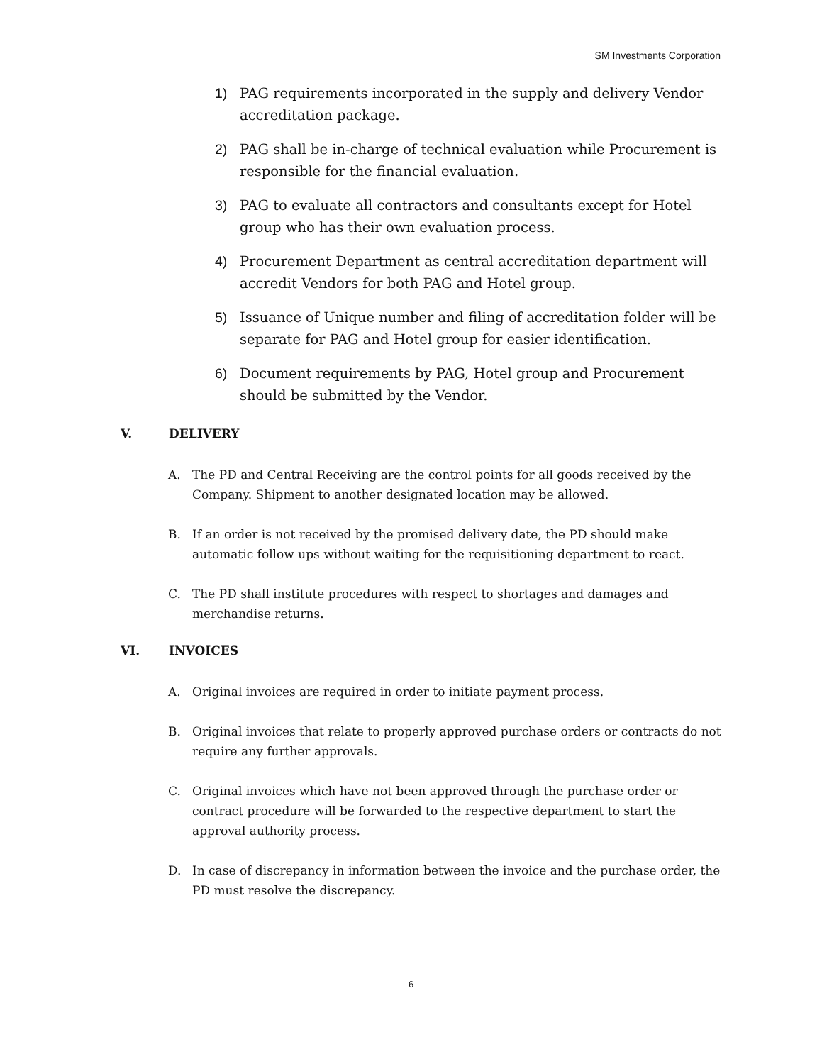SM Investments Corporation
1) PAG requirements incorporated in the supply and delivery Vendor accreditation package.
2) PAG shall be in-charge of technical evaluation while Procurement is responsible for the financial evaluation.
3) PAG to evaluate all contractors and consultants except for Hotel group who has their own evaluation process.
4) Procurement Department as central accreditation department will accredit Vendors for both PAG and Hotel group.
5) Issuance of Unique number and filing of accreditation folder will be separate for PAG and Hotel group for easier identification.
6) Document requirements by PAG, Hotel group and Procurement should be submitted by the Vendor.
V. DELIVERY
A. The PD and Central Receiving are the control points for all goods received by the Company. Shipment to another designated location may be allowed.
B. If an order is not received by the promised delivery date, the PD should make automatic follow ups without waiting for the requisitioning department to react.
C. The PD shall institute procedures with respect to shortages and damages and merchandise returns.
VI. INVOICES
A. Original invoices are required in order to initiate payment process.
B. Original invoices that relate to properly approved purchase orders or contracts do not require any further approvals.
C. Original invoices which have not been approved through the purchase order or contract procedure will be forwarded to the respective department to start the approval authority process.
D. In case of discrepancy in information between the invoice and the purchase order, the PD must resolve the discrepancy.
6